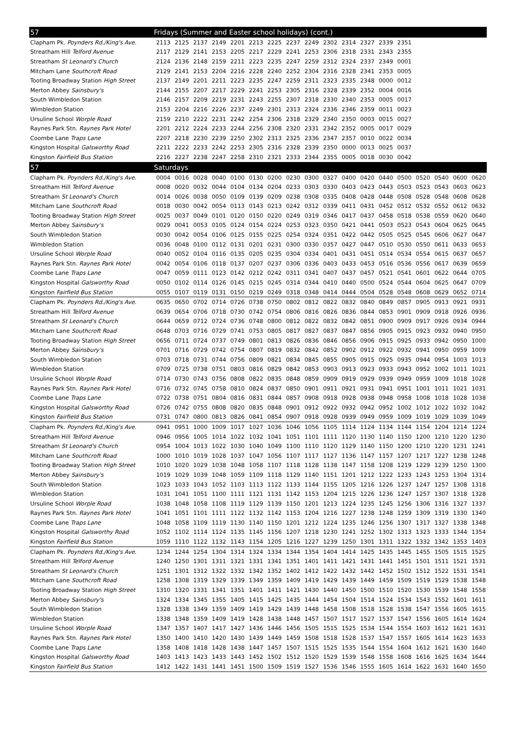| 57 | Fridays (Summer and Easter school holidays) (cont.) | | | | | | | | | | | | | | | | | |
| --- | --- | --- | --- | --- | --- | --- | --- | --- | --- | --- | --- | --- | --- | --- | --- | --- | --- | --- |
| Clapham Pk. Poynders Rd./King's Ave. | 2113 | 2125 | 2137 | 2149 | 2201 | 2213 | 2225 | 2237 | 2249 | 2302 | 2314 | 2327 | 2339 | 2351 | | | | |
| Streatham Hill Telford Avenue | 2117 | 2129 | 2141 | 2153 | 2205 | 2217 | 2229 | 2241 | 2253 | 2306 | 2318 | 2331 | 2343 | 2355 | | | | |
| Streatham St Leonard's Church | 2124 | 2136 | 2148 | 2159 | 2211 | 2223 | 2235 | 2247 | 2259 | 2312 | 2324 | 2337 | 2349 | 0001 | | | | |
| Mitcham Lane Southcroft Road | 2129 | 2141 | 2153 | 2204 | 2216 | 2228 | 2240 | 2252 | 2304 | 2316 | 2328 | 2341 | 2353 | 0005 | | | | |
| Tooting Broadway Station High Street | 2137 | 2149 | 2201 | 2211 | 2223 | 2235 | 2247 | 2259 | 2311 | 2323 | 2335 | 2348 | 0000 | 0012 | | | | |
| Merton Abbey Sainsbury's | 2144 | 2155 | 2207 | 2217 | 2229 | 2241 | 2253 | 2305 | 2316 | 2328 | 2339 | 2352 | 0004 | 0016 | | | | |
| South Wimbledon Station | 2146 | 2157 | 2209 | 2219 | 2231 | 2243 | 2255 | 2307 | 2318 | 2330 | 2340 | 2353 | 0005 | 0017 | | | | |
| Wimbledon Station | 2153 | 2204 | 2216 | 2226 | 2237 | 2249 | 2301 | 2313 | 2324 | 2336 | 2346 | 2359 | 0011 | 0023 | | | | |
| Ursuline School Worple Road | 2159 | 2210 | 2222 | 2231 | 2242 | 2254 | 2306 | 2318 | 2329 | 2340 | 2350 | 0003 | 0015 | 0027 | | | | |
| Raynes Park Stn. Raynes Park Hotel | 2201 | 2212 | 2224 | 2233 | 2244 | 2256 | 2308 | 2320 | 2331 | 2342 | 2352 | 0005 | 0017 | 0029 | | | | |
| Coombe Lane Traps Lane | 2207 | 2218 | 2230 | 2239 | 2250 | 2302 | 2313 | 2325 | 2336 | 2347 | 2357 | 0010 | 0022 | 0034 | | | | |
| Kingston Hospital Galsworthy Road | 2211 | 2222 | 2233 | 2242 | 2253 | 2305 | 2316 | 2328 | 2339 | 2350 | 0000 | 0013 | 0025 | 0037 | | | | |
| Kingston Fairfield Bus Station | 2216 | 2227 | 2238 | 2247 | 2258 | 2310 | 2321 | 2333 | 2344 | 2355 | 0005 | 0018 | 0030 | 0042 | | | | |
| 57 | Saturdays | | | | | | | | | | | | | | | | | |
| Clapham Pk. Poynders Rd./King's Ave. | 0004 | 0016 | 0028 | 0040 | 0100 | 0130 | 0200 | 0230 | 0300 | 0327 | 0400 | 0420 | 0440 | 0500 | 0520 | 0540 | 0600 | 0620 |
| Streatham Hill Telford Avenue | 0008 | 0020 | 0032 | 0044 | 0104 | 0134 | 0204 | 0233 | 0303 | 0330 | 0403 | 0423 | 0443 | 0503 | 0523 | 0543 | 0603 | 0623 |
| Streatham St Leonard's Church | 0014 | 0026 | 0038 | 0050 | 0109 | 0139 | 0209 | 0238 | 0308 | 0335 | 0408 | 0428 | 0448 | 0508 | 0528 | 0548 | 0608 | 0628 |
| Mitcham Lane Southcroft Road | 0018 | 0030 | 0042 | 0054 | 0113 | 0143 | 0213 | 0242 | 0312 | 0339 | 0411 | 0431 | 0452 | 0512 | 0532 | 0552 | 0612 | 0632 |
| Tooting Broadway Station High Street | 0025 | 0037 | 0049 | 0101 | 0120 | 0150 | 0220 | 0249 | 0319 | 0346 | 0417 | 0437 | 0458 | 0518 | 0538 | 0559 | 0620 | 0640 |
| Merton Abbey Sainsbury's | 0029 | 0041 | 0053 | 0105 | 0124 | 0154 | 0224 | 0253 | 0323 | 0350 | 0421 | 0441 | 0503 | 0523 | 0543 | 0604 | 0625 | 0645 |
| South Wimbledon Station | 0030 | 0042 | 0054 | 0106 | 0125 | 0155 | 0225 | 0254 | 0324 | 0351 | 0422 | 0442 | 0505 | 0525 | 0545 | 0606 | 0627 | 0647 |
| Wimbledon Station | 0036 | 0048 | 0100 | 0112 | 0131 | 0201 | 0231 | 0300 | 0330 | 0357 | 0427 | 0447 | 0510 | 0530 | 0550 | 0611 | 0633 | 0653 |
| Ursuline School Worple Road | 0040 | 0052 | 0104 | 0116 | 0135 | 0205 | 0235 | 0304 | 0334 | 0401 | 0431 | 0451 | 0514 | 0534 | 0554 | 0615 | 0637 | 0657 |
| Raynes Park Stn. Raynes Park Hotel | 0042 | 0054 | 0106 | 0118 | 0137 | 0207 | 0237 | 0306 | 0336 | 0403 | 0433 | 0453 | 0516 | 0536 | 0556 | 0617 | 0639 | 0659 |
| Coombe Lane Traps Lane | 0047 | 0059 | 0111 | 0123 | 0142 | 0212 | 0242 | 0311 | 0341 | 0407 | 0437 | 0457 | 0521 | 0541 | 0601 | 0622 | 0644 | 0705 |
| Kingston Hospital Galsworthy Road | 0050 | 0102 | 0114 | 0126 | 0145 | 0215 | 0245 | 0314 | 0344 | 0410 | 0440 | 0500 | 0524 | 0544 | 0604 | 0625 | 0647 | 0709 |
| Kingston Fairfield Bus Station | 0055 | 0107 | 0119 | 0131 | 0150 | 0219 | 0249 | 0318 | 0348 | 0414 | 0444 | 0504 | 0528 | 0548 | 0608 | 0629 | 0652 | 0714 |
| Clapham Pk. Poynders Rd./King's Ave. | 0635 | 0650 | 0702 | 0714 | 0726 | 0738 | 0750 | 0802 | 0812 | 0822 | 0832 | 0840 | 0849 | 0857 | 0905 | 0913 | 0921 | 0931 |
| Streatham Hill Telford Avenue | 0639 | 0654 | 0706 | 0718 | 0730 | 0742 | 0754 | 0806 | 0816 | 0826 | 0836 | 0844 | 0853 | 0901 | 0909 | 0918 | 0926 | 0936 |
| Streatham St Leonard's Church | 0644 | 0659 | 0712 | 0724 | 0736 | 0748 | 0800 | 0812 | 0822 | 0832 | 0842 | 0851 | 0900 | 0909 | 0917 | 0926 | 0934 | 0944 |
| Mitcham Lane Southcroft Road | 0648 | 0703 | 0716 | 0729 | 0741 | 0753 | 0805 | 0817 | 0827 | 0837 | 0847 | 0856 | 0905 | 0915 | 0923 | 0932 | 0940 | 0950 |
| Tooting Broadway Station High Street | 0656 | 0711 | 0724 | 0737 | 0749 | 0801 | 0813 | 0826 | 0836 | 0846 | 0856 | 0906 | 0915 | 0925 | 0933 | 0942 | 0950 | 1000 |
| Merton Abbey Sainsbury's | 0701 | 0716 | 0729 | 0742 | 0754 | 0807 | 0819 | 0832 | 0842 | 0852 | 0902 | 0912 | 0922 | 0932 | 0941 | 0950 | 0959 | 1009 |
| South Wimbledon Station | 0703 | 0718 | 0731 | 0744 | 0756 | 0809 | 0821 | 0834 | 0845 | 0855 | 0905 | 0915 | 0925 | 0935 | 0944 | 0954 | 1003 | 1013 |
| Wimbledon Station | 0709 | 0725 | 0738 | 0751 | 0803 | 0816 | 0829 | 0842 | 0853 | 0903 | 0913 | 0923 | 0933 | 0943 | 0952 | 1002 | 1011 | 1021 |
| Ursuline School Worple Road | 0714 | 0730 | 0743 | 0756 | 0808 | 0822 | 0835 | 0848 | 0859 | 0909 | 0919 | 0929 | 0939 | 0949 | 0959 | 1009 | 1018 | 1028 |
| Raynes Park Stn. Raynes Park Hotel | 0716 | 0732 | 0745 | 0758 | 0810 | 0824 | 0837 | 0850 | 0901 | 0911 | 0921 | 0931 | 0941 | 0951 | 1001 | 1011 | 1021 | 1031 |
| Coombe Lane Traps Lane | 0722 | 0738 | 0751 | 0804 | 0816 | 0831 | 0844 | 0857 | 0908 | 0918 | 0928 | 0938 | 0948 | 0958 | 1008 | 1018 | 1028 | 1038 |
| Kingston Hospital Galsworthy Road | 0726 | 0742 | 0755 | 0808 | 0820 | 0835 | 0848 | 0901 | 0912 | 0922 | 0932 | 0942 | 0952 | 1002 | 1012 | 1022 | 1032 | 1042 |
| Kingston Fairfield Bus Station | 0731 | 0747 | 0800 | 0813 | 0826 | 0841 | 0854 | 0907 | 0918 | 0928 | 0939 | 0949 | 0959 | 1009 | 1019 | 1029 | 1039 | 1049 |
| Clapham Pk. Poynders Rd./King's Ave. | 0941 | 0951 | 1000 | 1009 | 1017 | 1027 | 1036 | 1046 | 1056 | 1105 | 1114 | 1124 | 1134 | 1144 | 1154 | 1204 | 1214 | 1224 |
| Streatham Hill Telford Avenue | 0946 | 0956 | 1005 | 1014 | 1022 | 1032 | 1041 | 1051 | 1101 | 1111 | 1120 | 1130 | 1140 | 1150 | 1200 | 1210 | 1220 | 1230 |
| Streatham St Leonard's Church | 0954 | 1004 | 1013 | 1022 | 1030 | 1040 | 1049 | 1100 | 1110 | 1120 | 1129 | 1140 | 1150 | 1200 | 1210 | 1220 | 1231 | 1241 |
| Mitcham Lane Southcroft Road | 1000 | 1010 | 1019 | 1028 | 1037 | 1047 | 1056 | 1107 | 1117 | 1127 | 1136 | 1147 | 1157 | 1207 | 1217 | 1227 | 1238 | 1248 |
| Tooting Broadway Station High Street | 1010 | 1020 | 1029 | 1038 | 1048 | 1058 | 1107 | 1118 | 1128 | 1138 | 1147 | 1158 | 1208 | 1219 | 1229 | 1239 | 1250 | 1300 |
| Merton Abbey Sainsbury's | 1019 | 1029 | 1039 | 1048 | 1059 | 1109 | 1118 | 1129 | 1140 | 1151 | 1201 | 1212 | 1222 | 1233 | 1243 | 1253 | 1304 | 1314 |
| South Wimbledon Station | 1023 | 1033 | 1043 | 1052 | 1103 | 1113 | 1122 | 1133 | 1144 | 1155 | 1205 | 1216 | 1226 | 1237 | 1247 | 1257 | 1308 | 1318 |
| Wimbledon Station | 1031 | 1041 | 1051 | 1100 | 1111 | 1121 | 1131 | 1142 | 1153 | 1204 | 1215 | 1226 | 1236 | 1247 | 1257 | 1307 | 1318 | 1328 |
| Ursuline School Worple Road | 1038 | 1048 | 1058 | 1108 | 1119 | 1129 | 1139 | 1150 | 1201 | 1213 | 1224 | 1235 | 1245 | 1256 | 1306 | 1316 | 1327 | 1337 |
| Raynes Park Stn. Raynes Park Hotel | 1041 | 1051 | 1101 | 1111 | 1122 | 1132 | 1142 | 1153 | 1204 | 1216 | 1227 | 1238 | 1248 | 1259 | 1309 | 1319 | 1330 | 1340 |
| Coombe Lane Traps Lane | 1048 | 1058 | 1109 | 1119 | 1130 | 1140 | 1150 | 1201 | 1212 | 1224 | 1235 | 1246 | 1256 | 1307 | 1317 | 1327 | 1338 | 1348 |
| Kingston Hospital Galsworthy Road | 1052 | 1102 | 1114 | 1124 | 1135 | 1145 | 1156 | 1207 | 1218 | 1230 | 1241 | 1252 | 1302 | 1313 | 1323 | 1333 | 1344 | 1354 |
| Kingston Fairfield Bus Station | 1059 | 1110 | 1122 | 1132 | 1143 | 1154 | 1205 | 1216 | 1227 | 1239 | 1250 | 1301 | 1311 | 1322 | 1332 | 1342 | 1353 | 1403 |
| Clapham Pk. Poynders Rd./King's Ave. | 1234 | 1244 | 1254 | 1304 | 1314 | 1324 | 1334 | 1344 | 1354 | 1404 | 1414 | 1425 | 1435 | 1445 | 1455 | 1505 | 1515 | 1525 |
| Streatham Hill Telford Avenue | 1240 | 1250 | 1301 | 1311 | 1321 | 1331 | 1341 | 1351 | 1401 | 1411 | 1421 | 1431 | 1441 | 1451 | 1501 | 1511 | 1521 | 1531 |
| Streatham St Leonard's Church | 1251 | 1301 | 1312 | 1322 | 1332 | 1342 | 1352 | 1402 | 1412 | 1422 | 1432 | 1442 | 1452 | 1502 | 1512 | 1522 | 1531 | 1541 |
| Mitcham Lane Southcroft Road | 1258 | 1308 | 1319 | 1329 | 1339 | 1349 | 1359 | 1409 | 1419 | 1429 | 1439 | 1449 | 1459 | 1509 | 1519 | 1529 | 1538 | 1548 |
| Tooting Broadway Station High Street | 1310 | 1320 | 1331 | 1341 | 1351 | 1401 | 1411 | 1421 | 1430 | 1440 | 1450 | 1500 | 1510 | 1520 | 1530 | 1539 | 1548 | 1558 |
| Merton Abbey Sainsbury's | 1324 | 1334 | 1345 | 1355 | 1405 | 1415 | 1425 | 1435 | 1444 | 1454 | 1504 | 1514 | 1524 | 1534 | 1543 | 1552 | 1601 | 1611 |
| South Wimbledon Station | 1328 | 1338 | 1349 | 1359 | 1409 | 1419 | 1429 | 1439 | 1448 | 1458 | 1508 | 1518 | 1528 | 1538 | 1547 | 1556 | 1605 | 1615 |
| Wimbledon Station | 1338 | 1348 | 1359 | 1409 | 1419 | 1428 | 1438 | 1448 | 1457 | 1507 | 1517 | 1527 | 1537 | 1547 | 1556 | 1605 | 1614 | 1624 |
| Ursuline School Worple Road | 1347 | 1357 | 1407 | 1417 | 1427 | 1436 | 1446 | 1456 | 1505 | 1515 | 1525 | 1534 | 1544 | 1554 | 1603 | 1612 | 1621 | 1631 |
| Raynes Park Stn. Raynes Park Hotel | 1350 | 1400 | 1410 | 1420 | 1430 | 1439 | 1449 | 1459 | 1508 | 1518 | 1528 | 1537 | 1547 | 1557 | 1605 | 1614 | 1623 | 1633 |
| Coombe Lane Traps Lane | 1358 | 1408 | 1418 | 1428 | 1438 | 1447 | 1457 | 1507 | 1515 | 1525 | 1535 | 1544 | 1554 | 1604 | 1612 | 1621 | 1630 | 1640 |
| Kingston Hospital Galsworthy Road | 1403 | 1413 | 1423 | 1433 | 1443 | 1452 | 1502 | 1512 | 1520 | 1529 | 1539 | 1548 | 1558 | 1608 | 1616 | 1625 | 1634 | 1644 |
| Kingston Fairfield Bus Station | 1412 | 1422 | 1431 | 1441 | 1451 | 1500 | 1509 | 1519 | 1527 | 1536 | 1546 | 1555 | 1605 | 1614 | 1622 | 1631 | 1640 | 1650 |